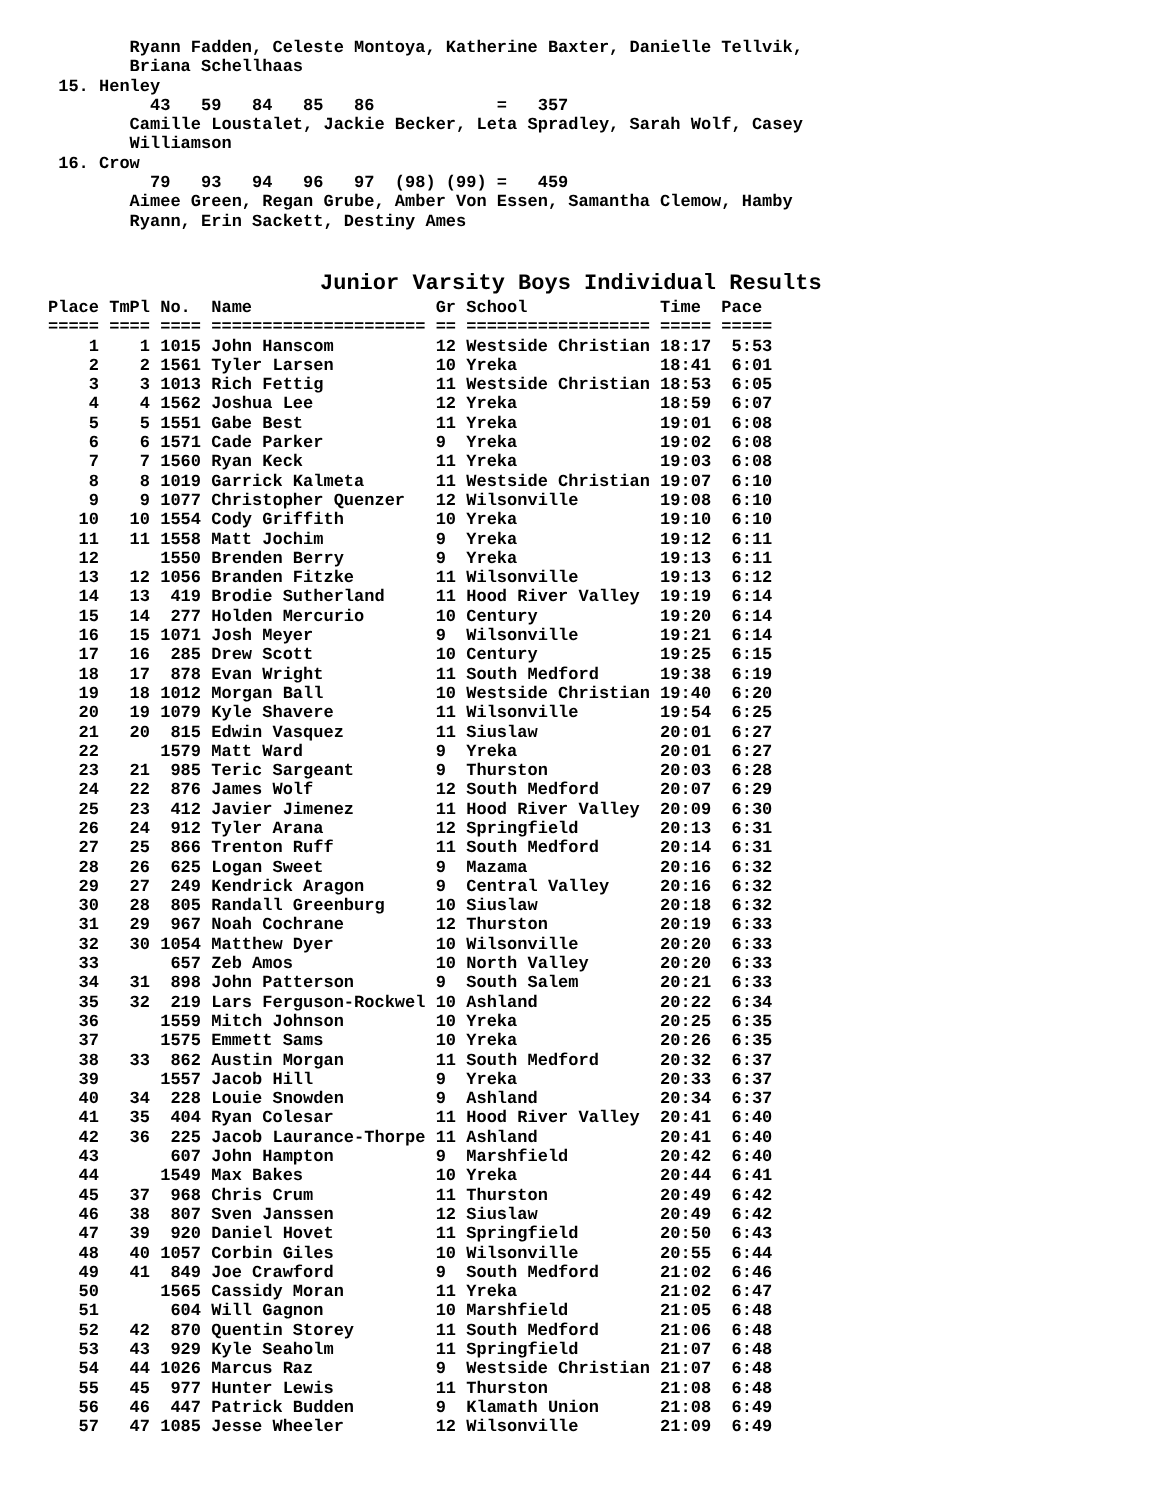Ryann Fadden, Celeste Montoya, Katherine Baxter, Danielle Tellvik,
        Briana Schellhaas
 15. Henley
          43   59   84   85   86            =   357
        Camille Loustalet, Jackie Becker, Leta Spradley, Sarah Wolf, Casey
        Williamson
 16. Crow
          79   93   94   96   97  (98) (99) =   459
        Aimee Green, Regan Grube, Amber Von Essen, Samantha Clemow, Hamby
        Ryann, Erin Sackett, Destiny Ames
Junior Varsity Boys Individual Results
Place TmPl No.  Name                  Gr School             Time  Pace
===== ==== ==== ===================== == ================== ===== =====
    1    1 1015 John Hanscom          12 Westside Christian 18:17  5:53
    2    2 1561 Tyler Larsen          10 Yreka              18:41  6:01
    3    3 1013 Rich Fettig           11 Westside Christian 18:53  6:05
    4    4 1562 Joshua Lee            12 Yreka              18:59  6:07
    5    5 1551 Gabe Best             11 Yreka              19:01  6:08
    6    6 1571 Cade Parker           9  Yreka              19:02  6:08
    7    7 1560 Ryan Keck             11 Yreka              19:03  6:08
    8    8 1019 Garrick Kalmeta       11 Westside Christian 19:07  6:10
    9    9 1077 Christopher Quenzer   12 Wilsonville        19:08  6:10
   10   10 1554 Cody Griffith         10 Yreka              19:10  6:10
   11   11 1558 Matt Jochim           9  Yreka              19:12  6:11
   12      1550 Brenden Berry         9  Yreka              19:13  6:11
   13   12 1056 Branden Fitzke        11 Wilsonville        19:13  6:12
   14   13  419 Brodie Sutherland     11 Hood River Valley  19:19  6:14
   15   14  277 Holden Mercurio       10 Century            19:20  6:14
   16   15 1071 Josh Meyer            9  Wilsonville        19:21  6:14
   17   16  285 Drew Scott            10 Century            19:25  6:15
   18   17  878 Evan Wright           11 South Medford      19:38  6:19
   19   18 1012 Morgan Ball           10 Westside Christian 19:40  6:20
   20   19 1079 Kyle Shavere          11 Wilsonville        19:54  6:25
   21   20  815 Edwin Vasquez         11 Siuslaw            20:01  6:27
   22      1579 Matt Ward             9  Yreka              20:01  6:27
   23   21  985 Teric Sargeant        9  Thurston           20:03  6:28
   24   22  876 James Wolf            12 South Medford      20:07  6:29
   25   23  412 Javier Jimenez        11 Hood River Valley  20:09  6:30
   26   24  912 Tyler Arana           12 Springfield        20:13  6:31
   27   25  866 Trenton Ruff          11 South Medford      20:14  6:31
   28   26  625 Logan Sweet           9  Mazama             20:16  6:32
   29   27  249 Kendrick Aragon       9  Central Valley     20:16  6:32
   30   28  805 Randall Greenburg     10 Siuslaw            20:18  6:32
   31   29  967 Noah Cochrane         12 Thurston           20:19  6:33
   32   30 1054 Matthew Dyer          10 Wilsonville        20:20  6:33
   33       657 Zeb Amos              10 North Valley       20:20  6:33
   34   31  898 John Patterson        9  South Salem        20:21  6:33
   35   32  219 Lars Ferguson-Rockwel 10 Ashland            20:22  6:34
   36      1559 Mitch Johnson         10 Yreka              20:25  6:35
   37      1575 Emmett Sams           10 Yreka              20:26  6:35
   38   33  862 Austin Morgan         11 South Medford      20:32  6:37
   39      1557 Jacob Hill            9  Yreka              20:33  6:37
   40   34  228 Louie Snowden         9  Ashland            20:34  6:37
   41   35  404 Ryan Colesar          11 Hood River Valley  20:41  6:40
   42   36  225 Jacob Laurance-Thorpe 11 Ashland            20:41  6:40
   43       607 John Hampton          9  Marshfield         20:42  6:40
   44      1549 Max Bakes             10 Yreka              20:44  6:41
   45   37  968 Chris Crum            11 Thurston           20:49  6:42
   46   38  807 Sven Janssen          12 Siuslaw            20:49  6:42
   47   39  920 Daniel Hovet          11 Springfield        20:50  6:43
   48   40 1057 Corbin Giles          10 Wilsonville        20:55  6:44
   49   41  849 Joe Crawford          9  South Medford      21:02  6:46
   50      1565 Cassidy Moran         11 Yreka              21:02  6:47
   51       604 Will Gagnon           10 Marshfield         21:05  6:48
   52   42  870 Quentin Storey        11 South Medford      21:06  6:48
   53   43  929 Kyle Seaholm          11 Springfield        21:07  6:48
   54   44 1026 Marcus Raz            9  Westside Christian 21:07  6:48
   55   45  977 Hunter Lewis          11 Thurston           21:08  6:48
   56   46  447 Patrick Budden        9  Klamath Union      21:08  6:49
   57   47 1085 Jesse Wheeler         12 Wilsonville        21:09  6:49